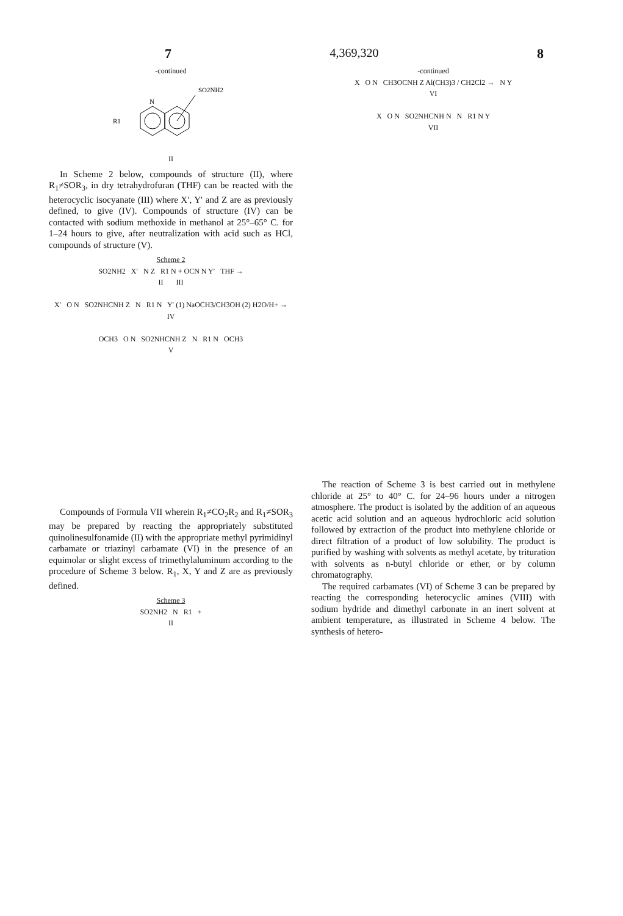7 4,369,320 8
-continued
SO2NH2
N
R1
II
In Scheme 2 below, compounds of structure (II), where R<sub>1</sub>≠SOR<sub>3</sub>, in dry tetrahydrofuran (THF) can be reacted with the heterocyclic isocyanate (III) where X′, Y′ and Z are as previously defined, to give (IV). Compounds of structure (IV) can be contacted with sodium methoxide in methanol at 25°–65° C. for 1–24 hours to give, after neutralization with acid such as HCl, compounds of structure (V).
Scheme 2
SO2NH2 X′ N Z R1 N + OCN N Y′ THF →
II III
X′ O N SO2NHCNH Z N R1 N Y′ (1) NaOCH3/CH3OH (2) H2O/H+ →
IV
OCH3 O N SO2NHCNH Z N R1 N OCH3
V
Compounds of Formula VII wherein R<sub>1</sub>≠CO<sub>2</sub>R<sub>2</sub> and R<sub>1</sub>≠SOR<sub>3</sub> may be prepared by reacting the appropriately substituted quinolinesulfonamide (II) with the appropriate methyl pyrimidinyl carbamate or triazinyl carbamate (VI) in the presence of an equimolar or slight excess of trimethylaluminum according to the procedure of Scheme 3 below. R<sub>1</sub>, X, Y and Z are as previously defined.
Scheme 3
SO2NH2 N R1 +
II
-continued
X O N CH3OCNH Z Al(CH3)3 / CH2Cl2 → N Y
VI
X O N SO2NHCNH N N R1 N Y
VII
The reaction of Scheme 3 is best carried out in methylene chloride at 25° to 40° C. for 24–96 hours under a nitrogen atmosphere. The product is isolated by the addition of an aqueous acetic acid solution and an aqueous hydrochloric acid solution followed by extraction of the product into methylene chloride or direct filtration of a product of low solubility. The product is purified by washing with solvents as methyl acetate, by trituration with solvents as n-butyl chloride or ether, or by column chromatography.
The required carbamates (VI) of Scheme 3 can be prepared by reacting the corresponding heterocyclic amines (VIII) with sodium hydride and dimethyl carbonate in an inert solvent at ambient temperature, as illustrated in Scheme 4 below. The synthesis of hetero-